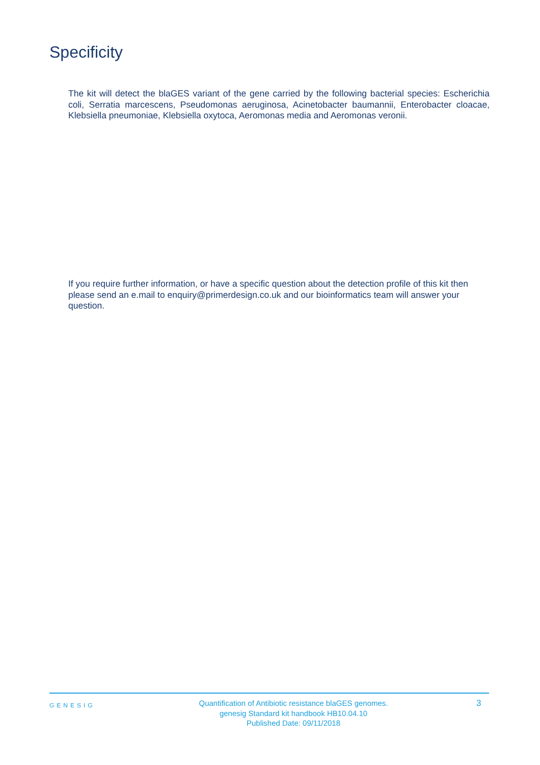Specificity
The kit will detect the blaGES variant of the gene carried by the following bacterial species: Escherichia coli, Serratia marcescens, Pseudomonas aeruginosa, Acinetobacter baumannii, Enterobacter cloacae, Klebsiella pneumoniae, Klebsiella oxytoca, Aeromonas media and Aeromonas veronii.
If you require further information, or have a specific question about the detection profile of this kit then please send an e.mail to enquiry@primerdesign.co.uk and our bioinformatics team will answer your question.
GENESIG
Quantification of Antibiotic resistance blaGES genomes.
genesig Standard kit handbook HB10.04.10
Published Date: 09/11/2018
3